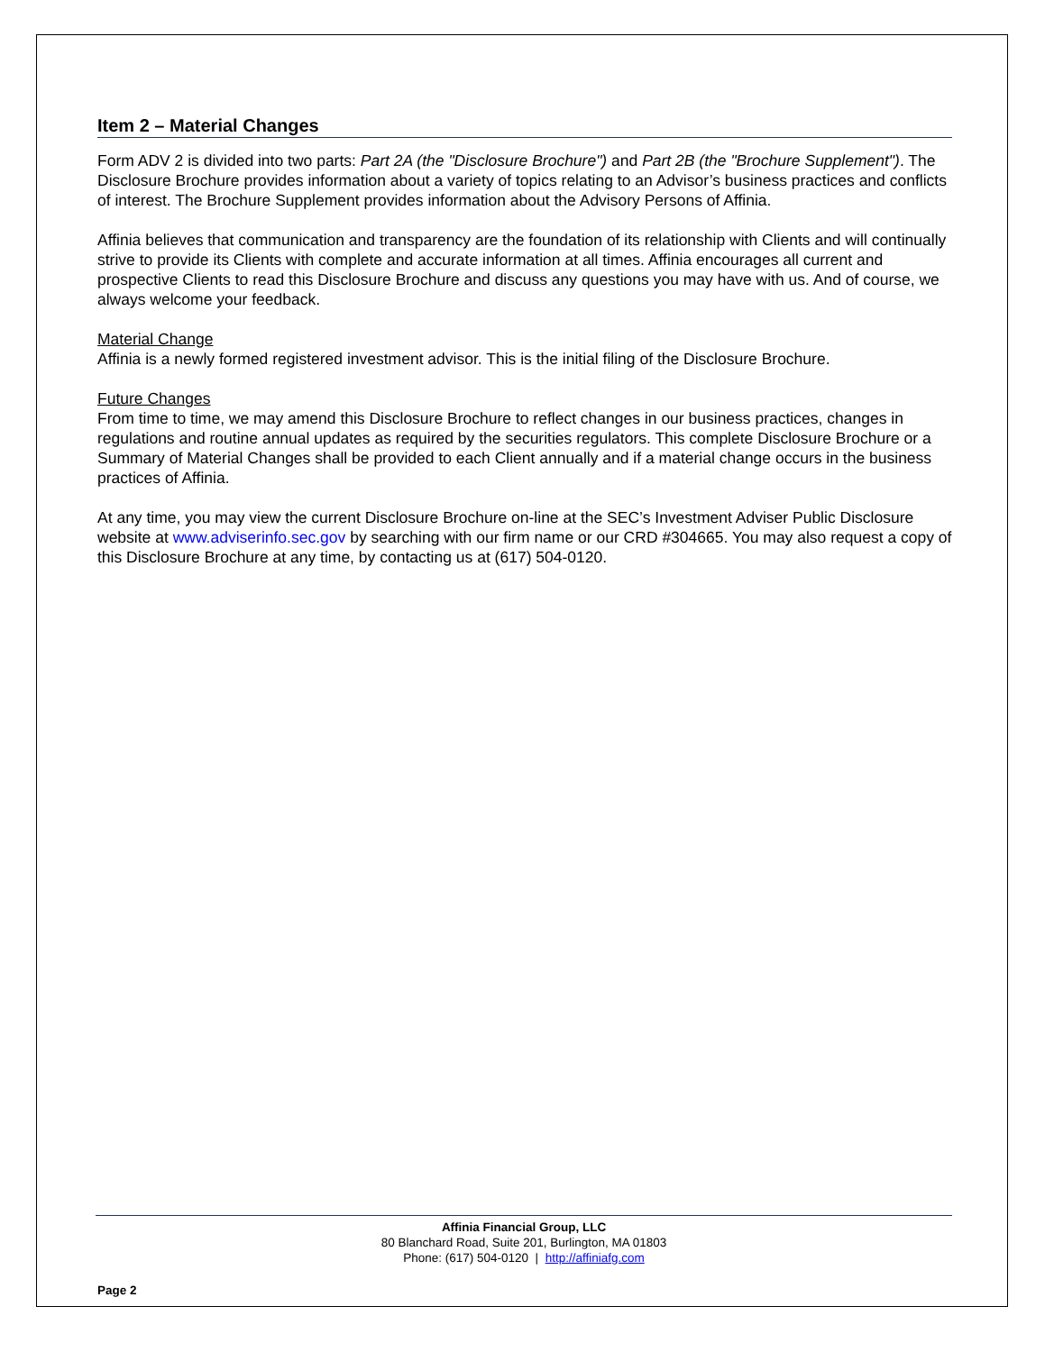Item 2 – Material Changes
Form ADV 2 is divided into two parts: Part 2A (the "Disclosure Brochure") and Part 2B (the "Brochure Supplement"). The Disclosure Brochure provides information about a variety of topics relating to an Advisor’s business practices and conflicts of interest. The Brochure Supplement provides information about the Advisory Persons of Affinia.
Affinia believes that communication and transparency are the foundation of its relationship with Clients and will continually strive to provide its Clients with complete and accurate information at all times. Affinia encourages all current and prospective Clients to read this Disclosure Brochure and discuss any questions you may have with us. And of course, we always welcome your feedback.
Material Change
Affinia is a newly formed registered investment advisor. This is the initial filing of the Disclosure Brochure.
Future Changes
From time to time, we may amend this Disclosure Brochure to reflect changes in our business practices, changes in regulations and routine annual updates as required by the securities regulators. This complete Disclosure Brochure or a Summary of Material Changes shall be provided to each Client annually and if a material change occurs in the business practices of Affinia.
At any time, you may view the current Disclosure Brochure on-line at the SEC’s Investment Adviser Public Disclosure website at www.adviserinfo.sec.gov by searching with our firm name or our CRD #304665. You may also request a copy of this Disclosure Brochure at any time, by contacting us at (617) 504-0120.
Affinia Financial Group, LLC
80 Blanchard Road, Suite 201, Burlington, MA 01803
Phone: (617) 504-0120 | http://affiniafg.com
Page 2